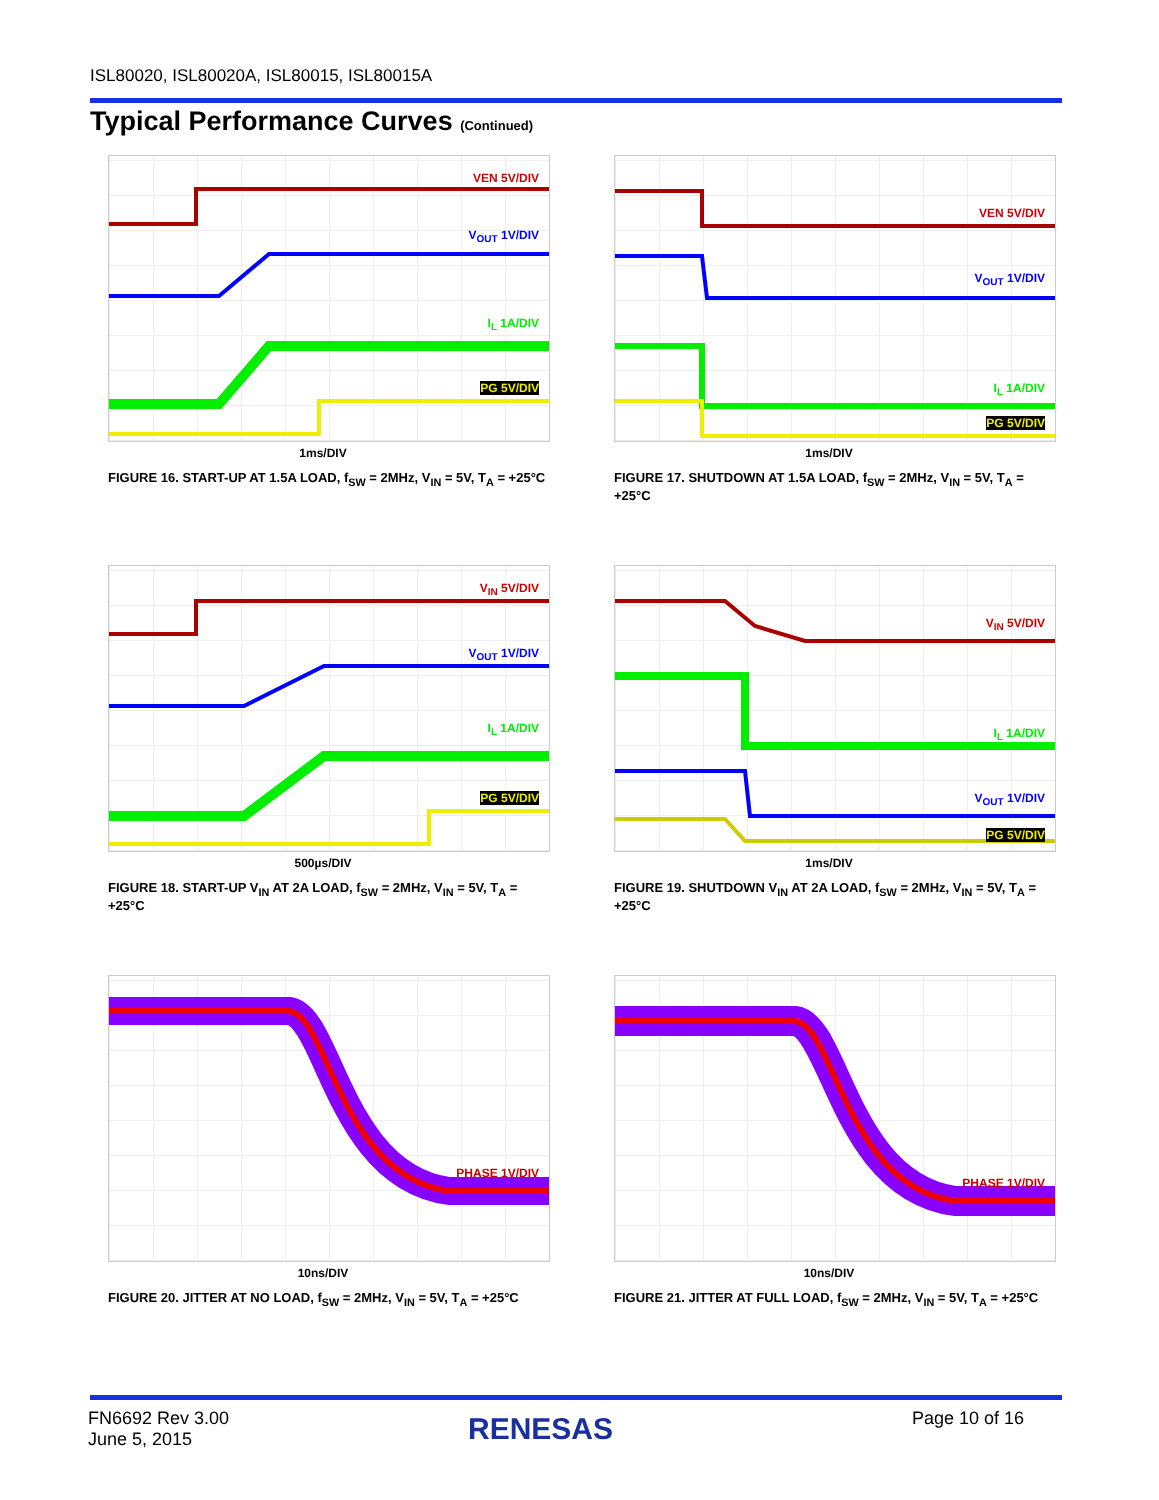ISL80020, ISL80020A, ISL80015, ISL80015A
Typical Performance Curves (Continued)
VEN 5V/DIV
V<sub>OUT</sub> 1V/DIV
I<sub>L</sub> 1A/DIV
PG 5V/DIV
1ms/DIV
FIGURE 16. START-UP AT 1.5A LOAD, f<sub>SW</sub> = 2MHz, V<sub>IN</sub> = 5V, T<sub>A</sub> = +25°C
VEN 5V/DIV
V<sub>OUT</sub> 1V/DIV
I<sub>L</sub> 1A/DIV
PG 5V/DIV
1ms/DIV
FIGURE 17. SHUTDOWN AT 1.5A LOAD, f<sub>SW</sub> = 2MHz, V<sub>IN</sub> = 5V, T<sub>A</sub> = +25°C
V<sub>IN</sub> 5V/DIV
V<sub>OUT</sub> 1V/DIV
I<sub>L</sub> 1A/DIV
PG 5V/DIV
500µs/DIV
FIGURE 18. START-UP V<sub>IN</sub> AT 2A LOAD, f<sub>SW</sub> = 2MHz, V<sub>IN</sub> = 5V, T<sub>A</sub> = +25°C
V<sub>IN</sub> 5V/DIV
I<sub>L</sub> 1A/DIV
V<sub>OUT</sub> 1V/DIV
PG 5V/DIV
1ms/DIV
FIGURE 19. SHUTDOWN V<sub>IN</sub> AT 2A LOAD, f<sub>SW</sub> = 2MHz, V<sub>IN</sub> = 5V, T<sub>A</sub> = +25°C
PHASE 1V/DIV
10ns/DIV
FIGURE 20. JITTER AT NO LOAD, f<sub>SW</sub> = 2MHz, V<sub>IN</sub> = 5V, T<sub>A</sub> = +25°C
PHASE 1V/DIV
10ns/DIV
FIGURE 21. JITTER AT FULL LOAD, f<sub>SW</sub> = 2MHz, V<sub>IN</sub> = 5V, T<sub>A</sub> = +25°C
FN6692 Rev 3.00
June 5, 2015
RENESAS Page 10 of 16